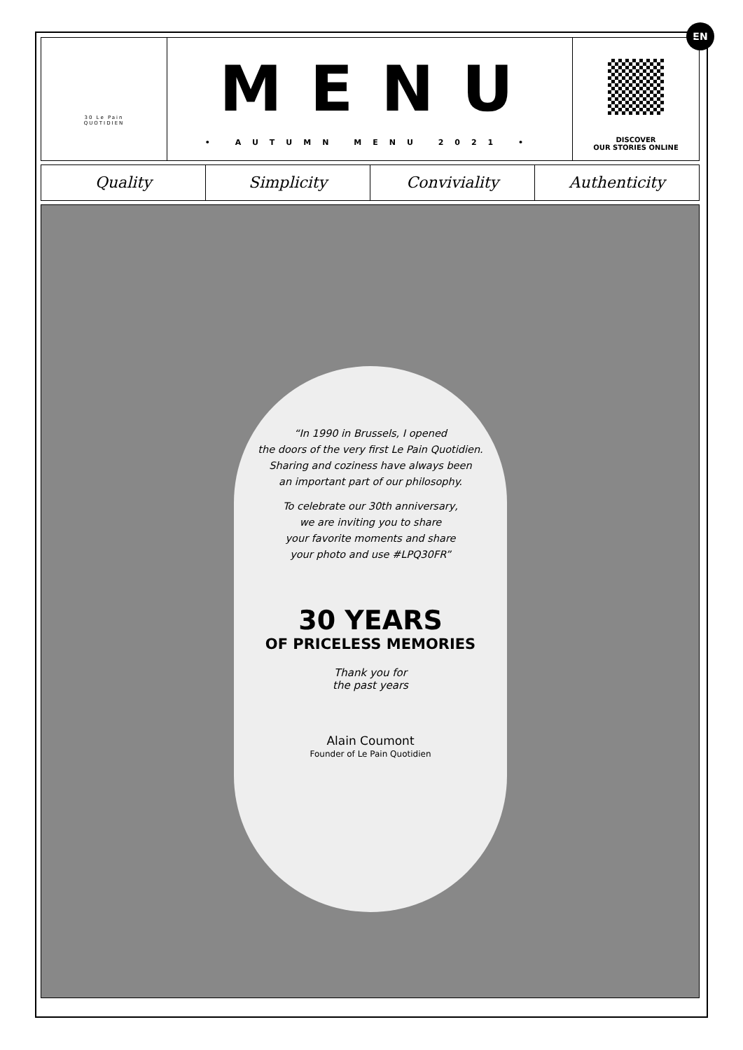EN
30 Le Pain
QUOTIDIEN
MENU
• AUTUMN MENU 2021 •
DISCOVER
OUR STORIES ONLINE
Quality Simplicity Conviviality Authenticity
“In 1990 in Brussels, I opened
the doors of the very first Le Pain Quotidien.
Sharing and coziness have always been
an important part of our philosophy.
To celebrate our 30th anniversary,
we are inviting you to share
your favorite moments and share
your photo and use #LPQ30FR”
30 YEARS
OF PRICELESS MEMORIES
Thank you for
the past years
Alain Coumont
Founder of Le Pain Quotidien